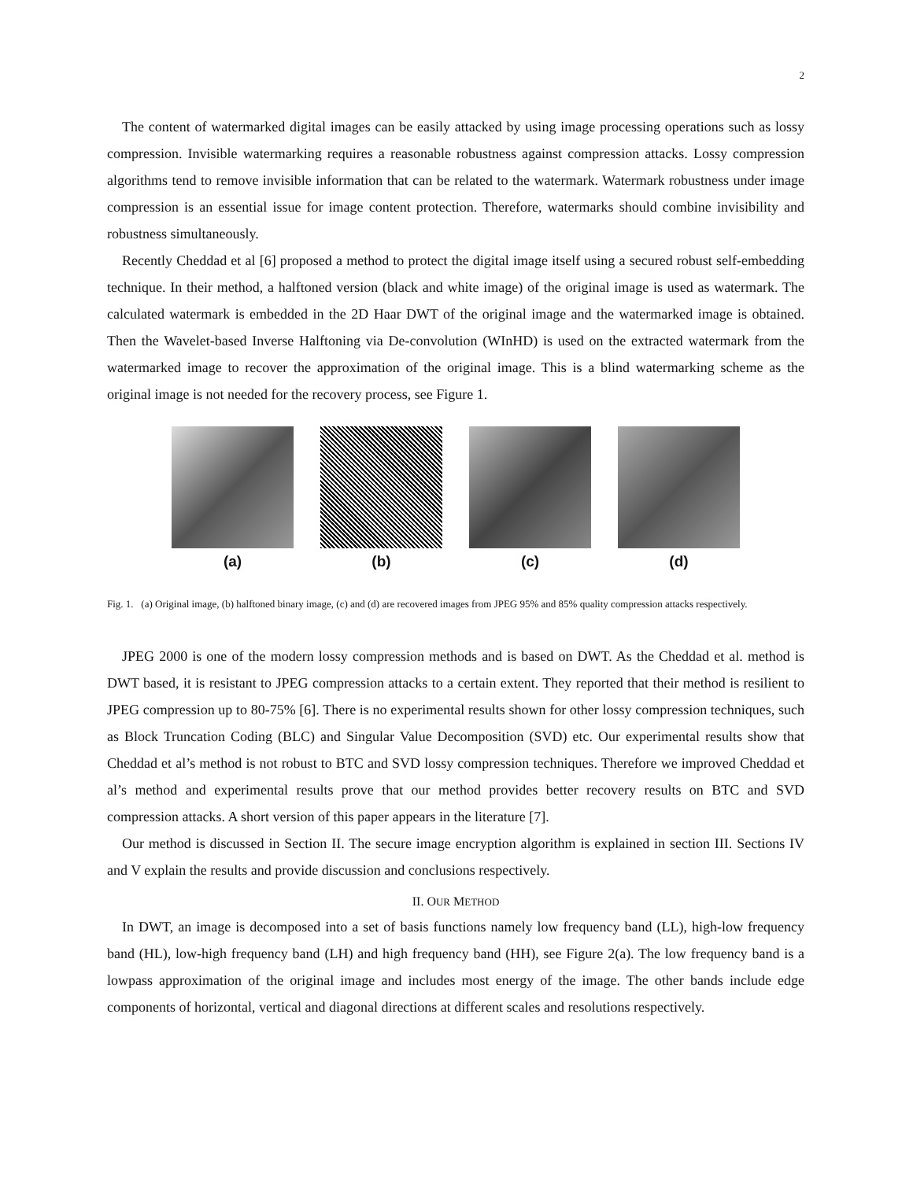2
The content of watermarked digital images can be easily attacked by using image processing operations such as lossy compression. Invisible watermarking requires a reasonable robustness against compression attacks. Lossy compression algorithms tend to remove invisible information that can be related to the watermark. Watermark robustness under image compression is an essential issue for image content protection. Therefore, watermarks should combine invisibility and robustness simultaneously.
Recently Cheddad et al [6] proposed a method to protect the digital image itself using a secured robust self-embedding technique. In their method, a halftoned version (black and white image) of the original image is used as watermark. The calculated watermark is embedded in the 2D Haar DWT of the original image and the watermarked image is obtained. Then the Wavelet-based Inverse Halftoning via De-convolution (WInHD) is used on the extracted watermark from the watermarked image to recover the approximation of the original image. This is a blind watermarking scheme as the original image is not needed for the recovery process, see Figure 1.
(a) (b) (c) (d)
Fig. 1. (a) Original image, (b) halftoned binary image, (c) and (d) are recovered images from JPEG 95% and 85% quality compression attacks respectively.
JPEG 2000 is one of the modern lossy compression methods and is based on DWT. As the Cheddad et al. method is DWT based, it is resistant to JPEG compression attacks to a certain extent. They reported that their method is resilient to JPEG compression up to 80-75% [6]. There is no experimental results shown for other lossy compression techniques, such as Block Truncation Coding (BLC) and Singular Value Decomposition (SVD) etc. Our experimental results show that Cheddad et al’s method is not robust to BTC and SVD lossy compression techniques. Therefore we improved Cheddad et al’s method and experimental results prove that our method provides better recovery results on BTC and SVD compression attacks. A short version of this paper appears in the literature [7].
Our method is discussed in Section II. The secure image encryption algorithm is explained in section III. Sections IV and V explain the results and provide discussion and conclusions respectively.
II. OUR METHOD
In DWT, an image is decomposed into a set of basis functions namely low frequency band (LL), high-low frequency band (HL), low-high frequency band (LH) and high frequency band (HH), see Figure 2(a). The low frequency band is a lowpass approximation of the original image and includes most energy of the image. The other bands include edge components of horizontal, vertical and diagonal directions at different scales and resolutions respectively.